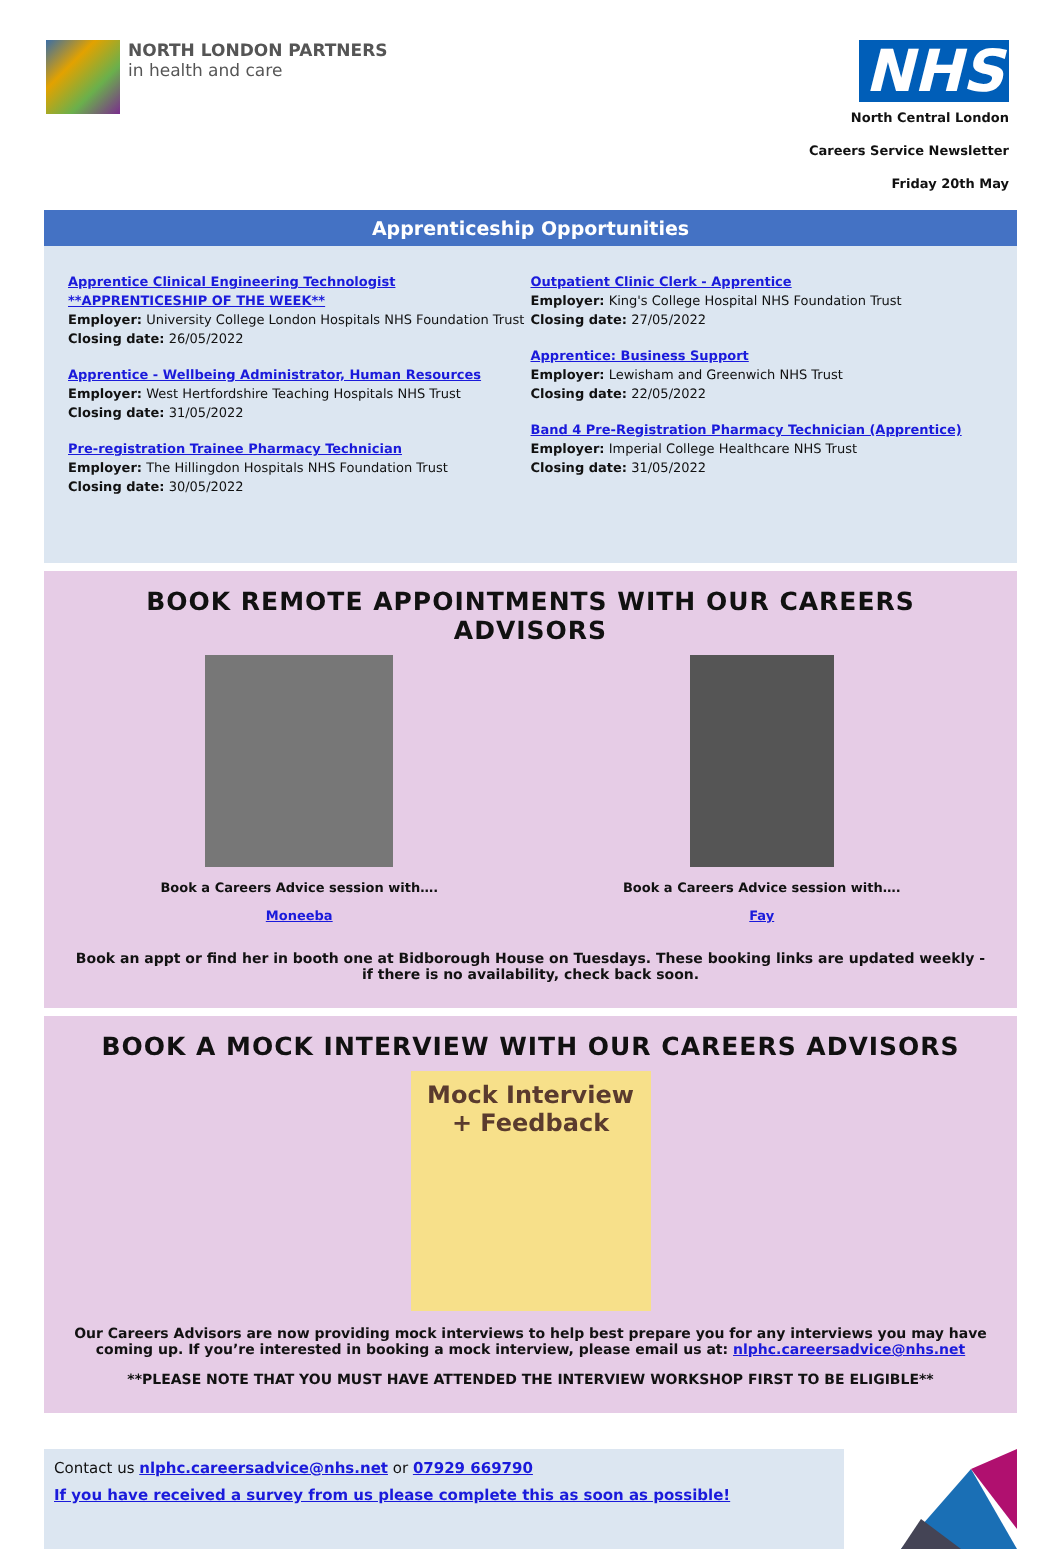NORTH LONDON PARTNERS
in health and care
NHS
North Central London
Careers Service Newsletter
Friday 20th May
Apprenticeship Opportunities
Apprentice Clinical Engineering Technologist **APPRENTICESHIP OF THE WEEK**
Employer: University College London Hospitals NHS Foundation Trust
Closing date: 26/05/2022
Apprentice - Wellbeing Administrator, Human Resources
Employer: West Hertfordshire Teaching Hospitals NHS Trust
Closing date: 31/05/2022
Pre-registration Trainee Pharmacy Technician
Employer: The Hillingdon Hospitals NHS Foundation Trust
Closing date: 30/05/2022
Outpatient Clinic Clerk - Apprentice
Employer: King's College Hospital NHS Foundation Trust
Closing date: 27/05/2022
Apprentice: Business Support
Employer: Lewisham and Greenwich NHS Trust
Closing date: 22/05/2022
Band 4 Pre-Registration Pharmacy Technician (Apprentice)
Employer: Imperial College Healthcare NHS Trust
Closing date: 31/05/2022
BOOK REMOTE APPOINTMENTS WITH OUR CAREERS ADVISORS
Book a Careers Advice session with….
Moneeba
Book a Careers Advice session with….
Fay
Book an appt or find her in booth one at Bidborough House on Tuesdays. These booking links are updated weekly - if there is no availability, check back soon.
BOOK A MOCK INTERVIEW WITH OUR CAREERS ADVISORS
Mock Interview
+ Feedback
Our Careers Advisors are now providing mock interviews to help best prepare you for any interviews you may have coming up. If you’re interested in booking a mock interview, please email us at: nlphc.careersadvice@nhs.net
**PLEASE NOTE THAT YOU MUST HAVE ATTENDED THE INTERVIEW WORKSHOP FIRST TO BE ELIGIBLE**
Contact us nlphc.careersadvice@nhs.net or 07929 669790
If you have received a survey from us please complete this as soon as possible!